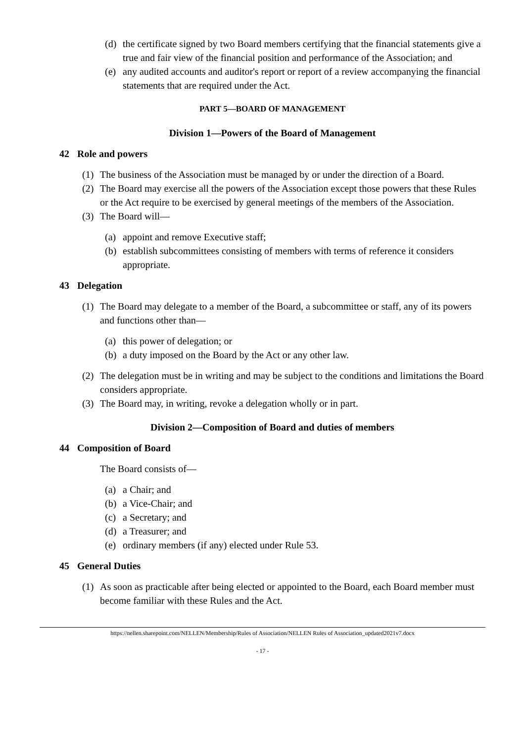(d) the certificate signed by two Board members certifying that the financial statements give a true and fair view of the financial position and performance of the Association; and
(e) any audited accounts and auditor's report or report of a review accompanying the financial statements that are required under the Act.
PART 5—BOARD OF MANAGEMENT
Division 1—Powers of the Board of Management
42 Role and powers
(1) The business of the Association must be managed by or under the direction of a Board.
(2) The Board may exercise all the powers of the Association except those powers that these Rules or the Act require to be exercised by general meetings of the members of the Association.
(3) The Board will—
(a) appoint and remove Executive staff;
(b) establish subcommittees consisting of members with terms of reference it considers appropriate.
43 Delegation
(1) The Board may delegate to a member of the Board, a subcommittee or staff, any of its powers and functions other than—
(a) this power of delegation; or
(b) a duty imposed on the Board by the Act or any other law.
(2) The delegation must be in writing and may be subject to the conditions and limitations the Board considers appropriate.
(3) The Board may, in writing, revoke a delegation wholly or in part.
Division 2—Composition of Board and duties of members
44 Composition of Board
The Board consists of—
(a) a Chair; and
(b) a Vice-Chair; and
(c) a Secretary; and
(d) a Treasurer; and
(e) ordinary members (if any) elected under Rule 53.
45 General Duties
(1) As soon as practicable after being elected or appointed to the Board, each Board member must become familiar with these Rules and the Act.
https://nellen.sharepoint.com/NELLEN/Membership/Rules of Association/NELLEN Rules of Association_updated2021v7.docx
- 17 -